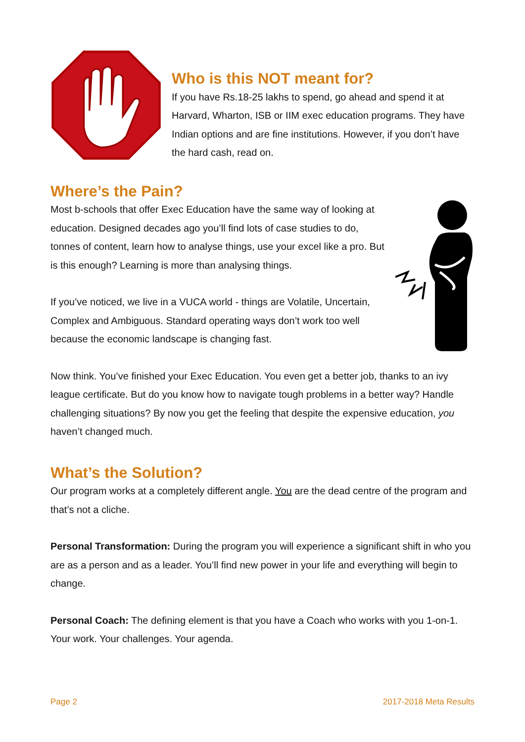Who is this NOT meant for?
If you have Rs.18-25 lakhs to spend, go ahead and spend it at Harvard, Wharton, ISB or IIM exec education programs. They have Indian options and are fine institutions. However, if you don’t have the hard cash, read on.
Where’s the Pain?
Most b-schools that offer Exec Education have the same way of looking at education. Designed decades ago you’ll find lots of case studies to do, tonnes of content, learn how to analyse things, use your excel like a pro. But is this enough? Learning is more than analysing things.
If you’ve noticed, we live in a VUCA world - things are Volatile, Uncertain, Complex and Ambiguous. Standard operating ways don’t work too well because the economic landscape is changing fast.
Now think. You’ve finished your Exec Education. You even get a better job, thanks to an ivy league certificate. But do you know how to navigate tough problems in a better way? Handle challenging situations? By now you get the feeling that despite the expensive education, you haven’t changed much.
What’s the Solution?
Our program works at a completely different angle. You are the dead centre of the program and that’s not a cliche.
Personal Transformation: During the program you will experience a significant shift in who you are as a person and as a leader. You’ll find new power in your life and everything will begin to change.
Personal Coach: The defining element is that you have a Coach who works with you 1-on-1. Your work. Your challenges. Your agenda.
Page 2 2017-2018 Meta Results